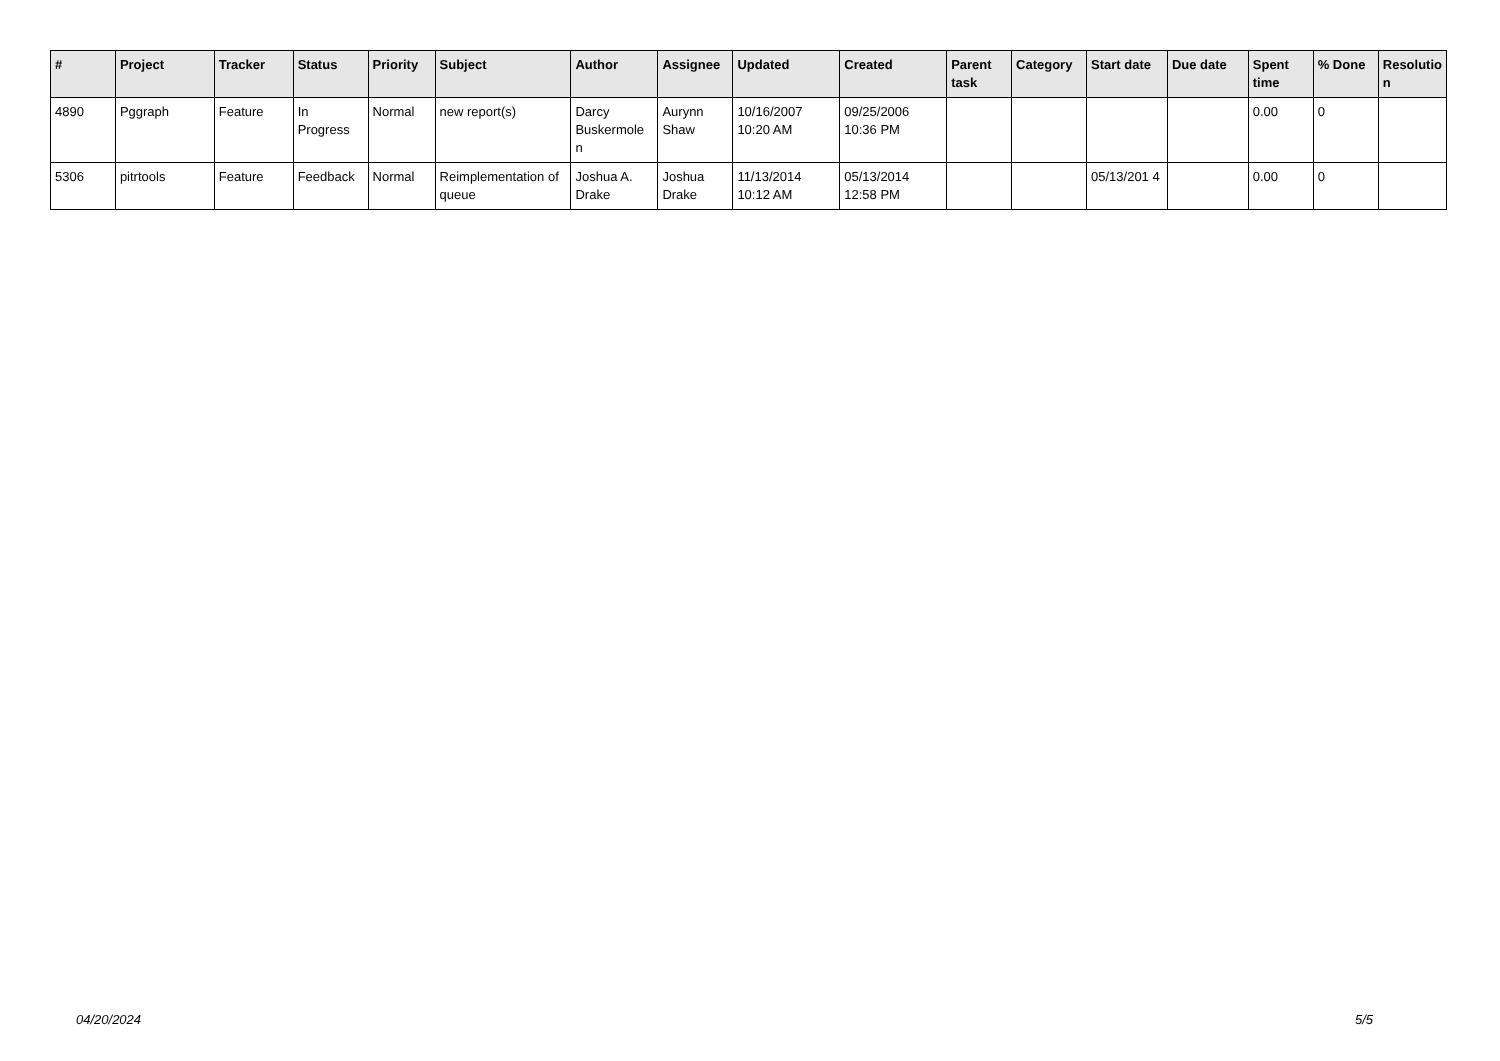| # | Project | Tracker | Status | Priority | Subject | Author | Assignee | Updated | Created | Parent task | Category | Start date | Due date | Spent time | % Done | Resolutio n |
| --- | --- | --- | --- | --- | --- | --- | --- | --- | --- | --- | --- | --- | --- | --- | --- | --- |
| 4890 | Pggraph | Feature | In Progress | Normal | new report(s) | Darcy Buskermole n | Aurynn Shaw | 10/16/2007 10:20 AM | 09/25/2006 10:36 PM | | | | | 0.00 | 0 | |
| 5306 | pitrtools | Feature | Feedback | Normal | Reimplementation of queue | Joshua A. Drake | Joshua Drake | 11/13/2014 10:12 AM | 05/13/2014 12:58 PM | | | 05/13/201 4 | | 0.00 | 0 | |
04/20/2024 5/5